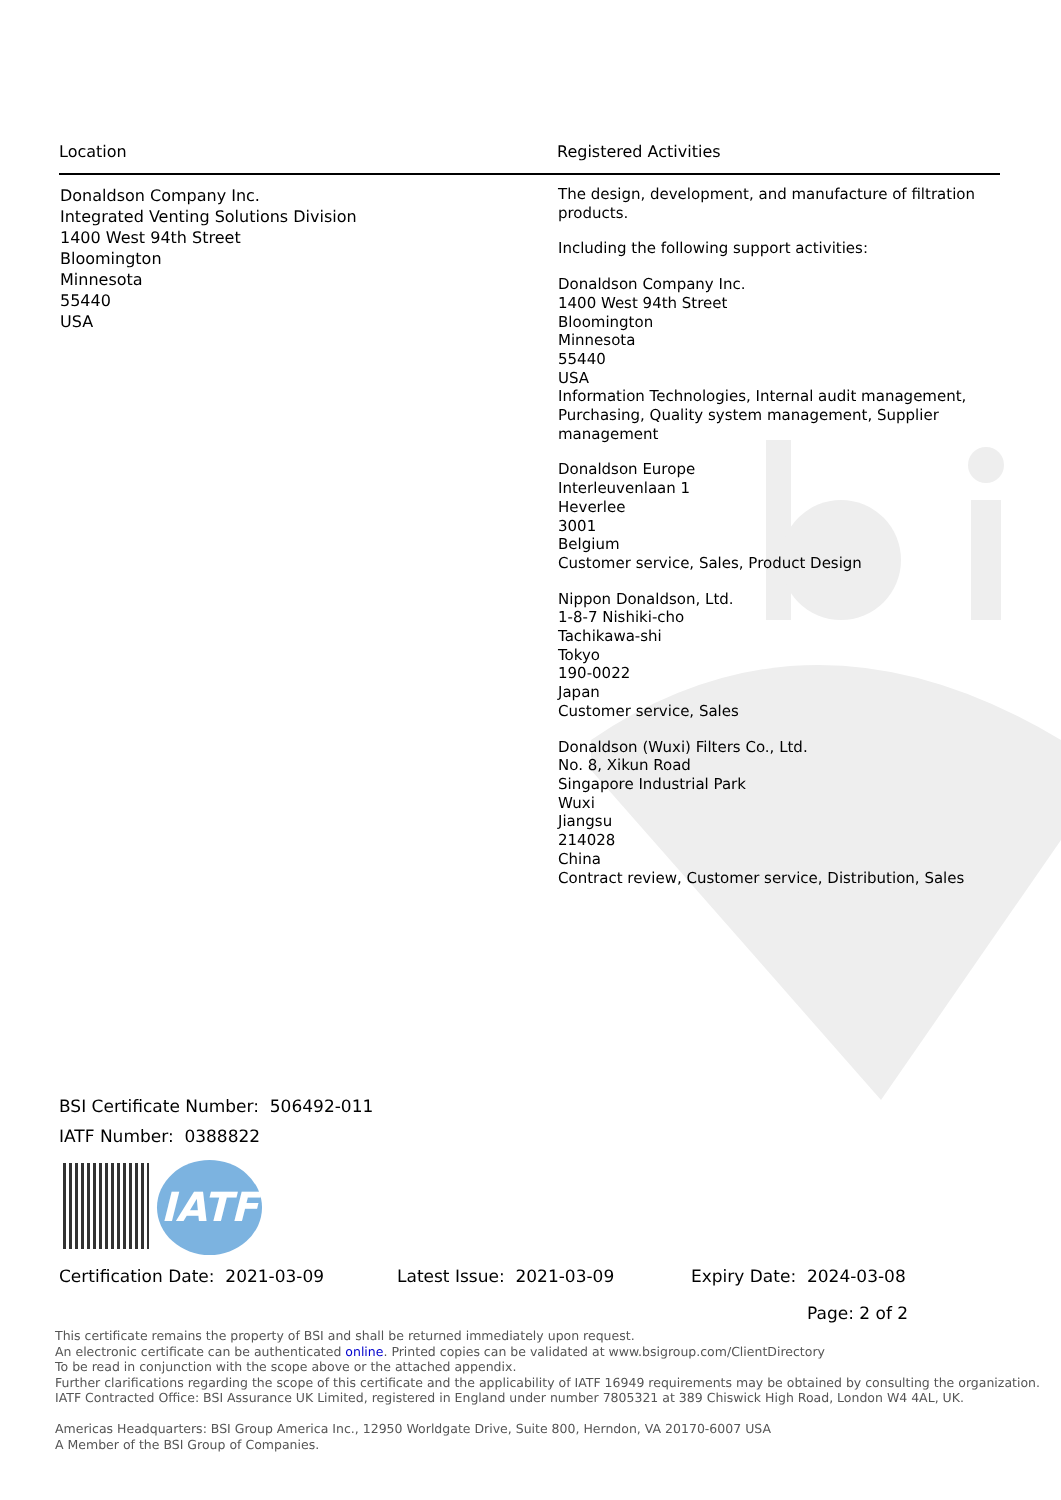| Location | Registered Activities |
| --- | --- |
| Donaldson Company Inc. Integrated Venting Solutions Division 1400 West 94th Street Bloomington Minnesota 55440 USA | The design, development, and manufacture of filtration products. Including the following support activities: Donaldson Company Inc. 1400 West 94th Street Bloomington Minnesota 55440 USA Information Technologies, Internal audit management, Purchasing, Quality system management, Supplier management Donaldson Europe Interleuvenlaan 1 Heverlee 3001 Belgium Customer service, Sales, Product Design Nippon Donaldson, Ltd. 1-8-7 Nishiki-cho Tachikawa-shi Tokyo 190-0022 Japan Customer service, Sales Donaldson (Wuxi) Filters Co., Ltd. No. 8, Xikun Road Singapore Industrial Park Wuxi Jiangsu 214028 China Contract review, Customer service, Distribution, Sales |
BSI Certificate Number: 506492-011
IATF Number: 0388822
IATF
Certification Date: 2021-03-09 Latest Issue: 2021-03-09 Expiry Date: 2024-03-08
Page: 2 of 2
This certificate remains the property of BSI and shall be returned immediately upon request.
An electronic certificate can be authenticated online. Printed copies can be validated at www.bsigroup.com/ClientDirectory
To be read in conjunction with the scope above or the attached appendix.
Further clarifications regarding the scope of this certificate and the applicability of IATF 16949 requirements may be obtained by consulting the organization.
IATF Contracted Office: BSI Assurance UK Limited, registered in England under number 7805321 at 389 Chiswick High Road, London W4 4AL, UK.
Americas Headquarters: BSI Group America Inc., 12950 Worldgate Drive, Suite 800, Herndon, VA 20170-6007 USA
A Member of the BSI Group of Companies.